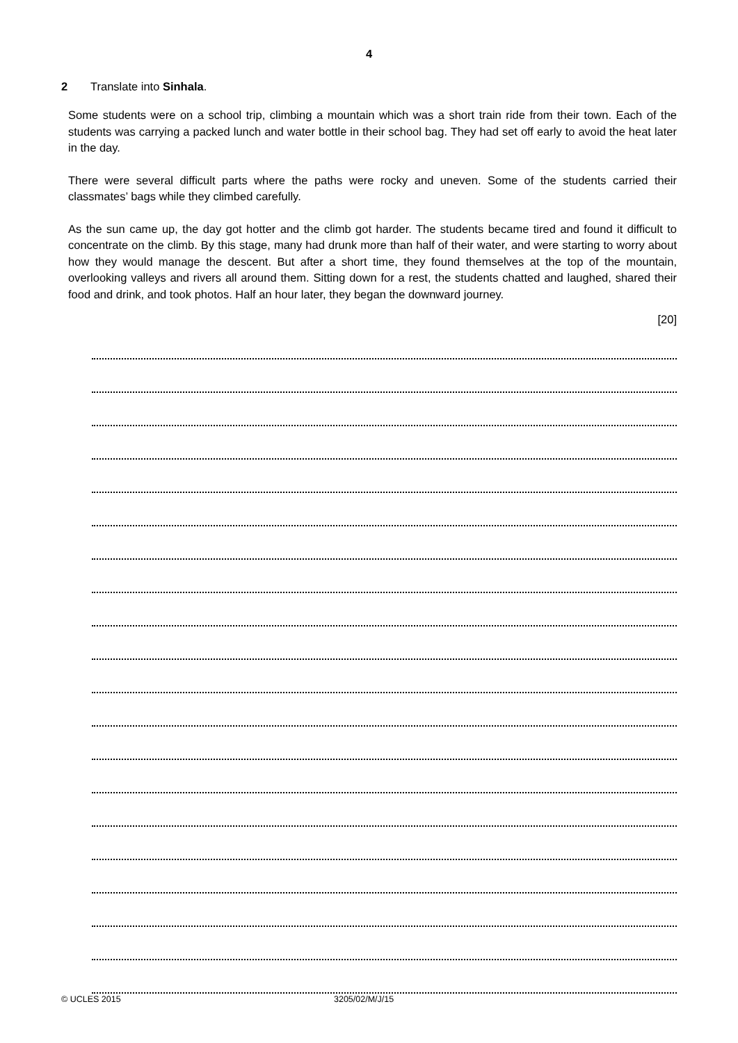4
2 Translate into Sinhala.
Some students were on a school trip, climbing a mountain which was a short train ride from their town. Each of the students was carrying a packed lunch and water bottle in their school bag. They had set off early to avoid the heat later in the day.
There were several difficult parts where the paths were rocky and uneven. Some of the students carried their classmates’ bags while they climbed carefully.
As the sun came up, the day got hotter and the climb got harder. The students became tired and found it difficult to concentrate on the climb. By this stage, many had drunk more than half of their water, and were starting to worry about how they would manage the descent. But after a short time, they found themselves at the top of the mountain, overlooking valleys and rivers all around them. Sitting down for a rest, the students chatted and laughed, shared their food and drink, and took photos. Half an hour later, they began the downward journey.
[20]
© UCLES 2015 3205/02/M/J/15